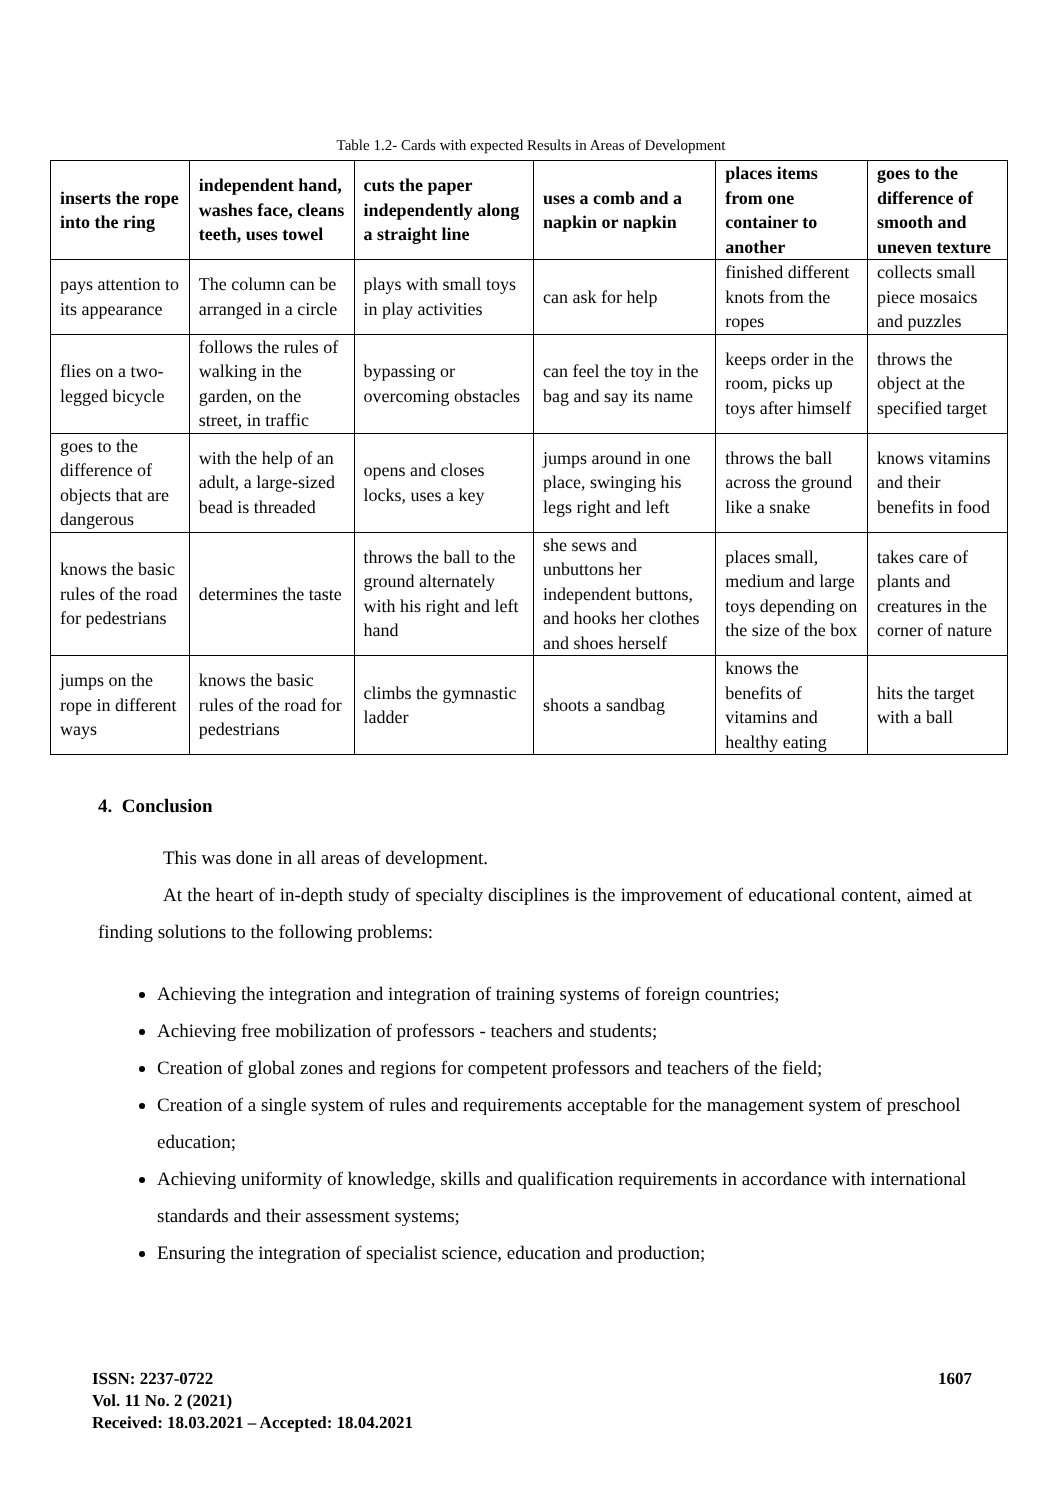Table 1.2- Cards with expected Results in Areas of Development
| inserts the rope into the ring | independent hand, washes face, cleans teeth, uses towel | cuts the paper independently along a straight line | uses a comb and a napkin or napkin | places items from one container to another | goes to the difference of smooth and uneven texture |
| --- | --- | --- | --- | --- | --- |
| pays attention to its appearance | The column can be arranged in a circle | plays with small toys in play activities | can ask for help | finished different knots from the ropes | collects small piece mosaics and puzzles |
| flies on a two-legged bicycle | follows the rules of walking in the garden, on the street, in traffic | bypassing or overcoming obstacles | can feel the toy in the bag and say its name | keeps order in the room, picks up toys after himself | throws the object at the specified target |
| goes to the difference of objects that are dangerous | with the help of an adult, a large-sized bead is threaded | opens and closes locks, uses a key | jumps around in one place, swinging his legs right and left | throws the ball across the ground like a snake | knows vitamins and their benefits in food |
| knows the basic rules of the road for pedestrians | determines the taste | throws the ball to the ground alternately with his right and left hand | she sews and unbuttons her independent buttons, and hooks her clothes and shoes herself | places small, medium and large toys depending on the size of the box | takes care of plants and creatures in the corner of nature |
| jumps on the rope in different ways | knows the basic rules of the road for pedestrians | climbs the gymnastic ladder | shoots a sandbag | knows the benefits of vitamins and healthy eating | hits the target with a ball |
4. Conclusion
This was done in all areas of development.
At the heart of in-depth study of specialty disciplines is the improvement of educational content, aimed at finding solutions to the following problems:
Achieving the integration and integration of training systems of foreign countries;
Achieving free mobilization of professors - teachers and students;
Creation of global zones and regions for competent professors and teachers of the field;
Creation of a single system of rules and requirements acceptable for the management system of preschool education;
Achieving uniformity of knowledge, skills and qualification requirements in accordance with international standards and their assessment systems;
Ensuring the integration of specialist science, education and production;
1607 ISSN: 2237-0722
Vol. 11 No. 2 (2021)
Received: 18.03.2021 – Accepted: 18.04.2021